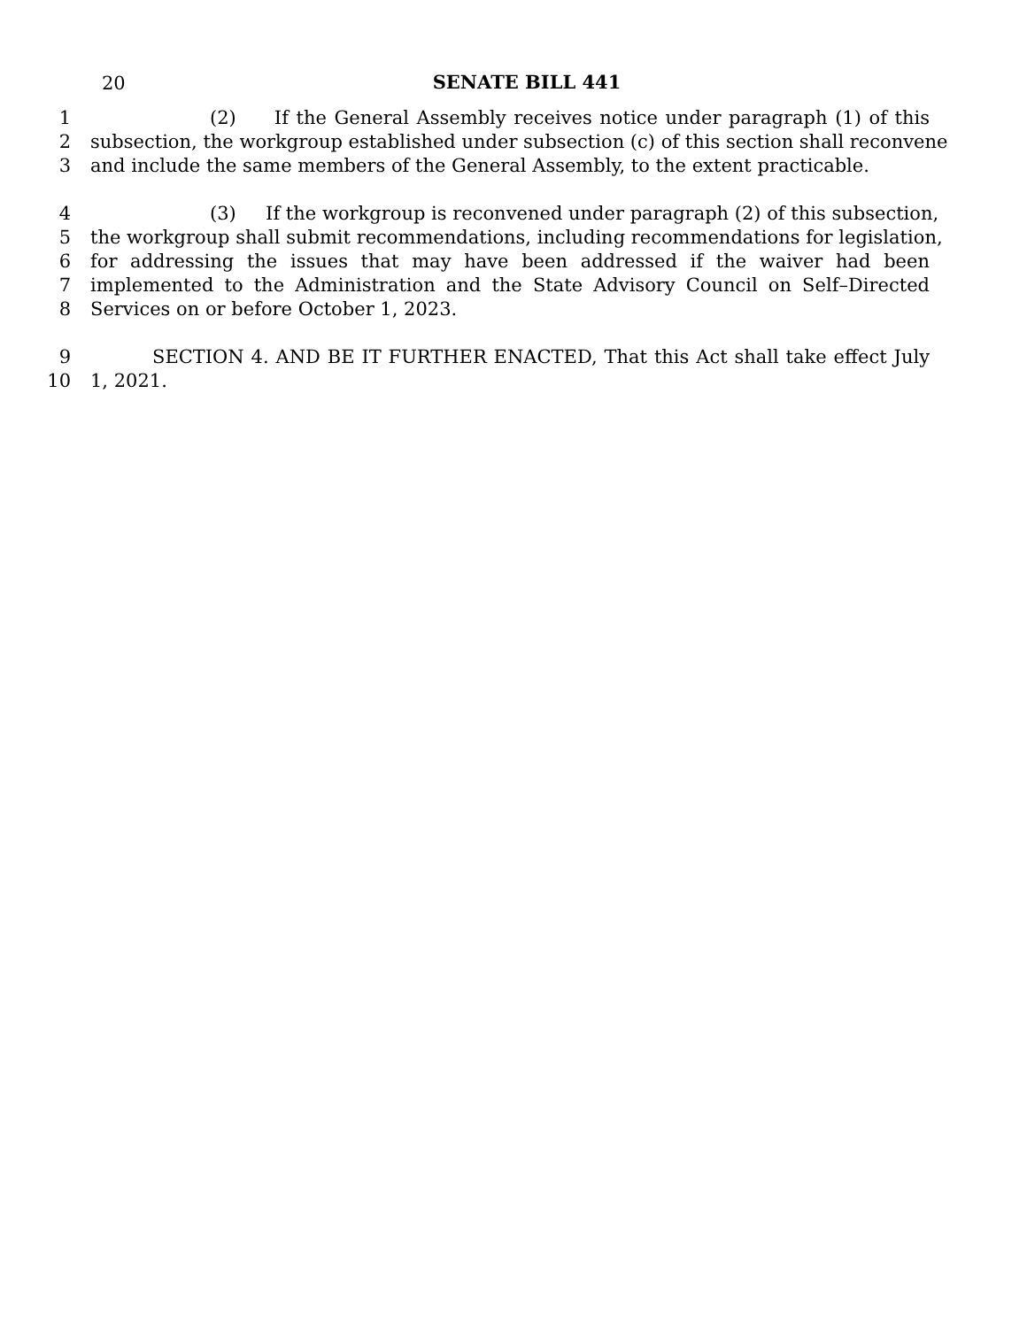20
SENATE BILL 441
1 (2) If the General Assembly receives notice under paragraph (1) of this
2 subsection, the workgroup established under subsection (c) of this section shall reconvene
3 and include the same members of the General Assembly, to the extent practicable.
4 (3) If the workgroup is reconvened under paragraph (2) of this subsection,
5 the workgroup shall submit recommendations, including recommendations for legislation,
6 for addressing the issues that may have been addressed if the waiver had been
7 implemented to the Administration and the State Advisory Council on Self–Directed
8 Services on or before October 1, 2023.
9 SECTION 4. AND BE IT FURTHER ENACTED, That this Act shall take effect July
10 1, 2021.